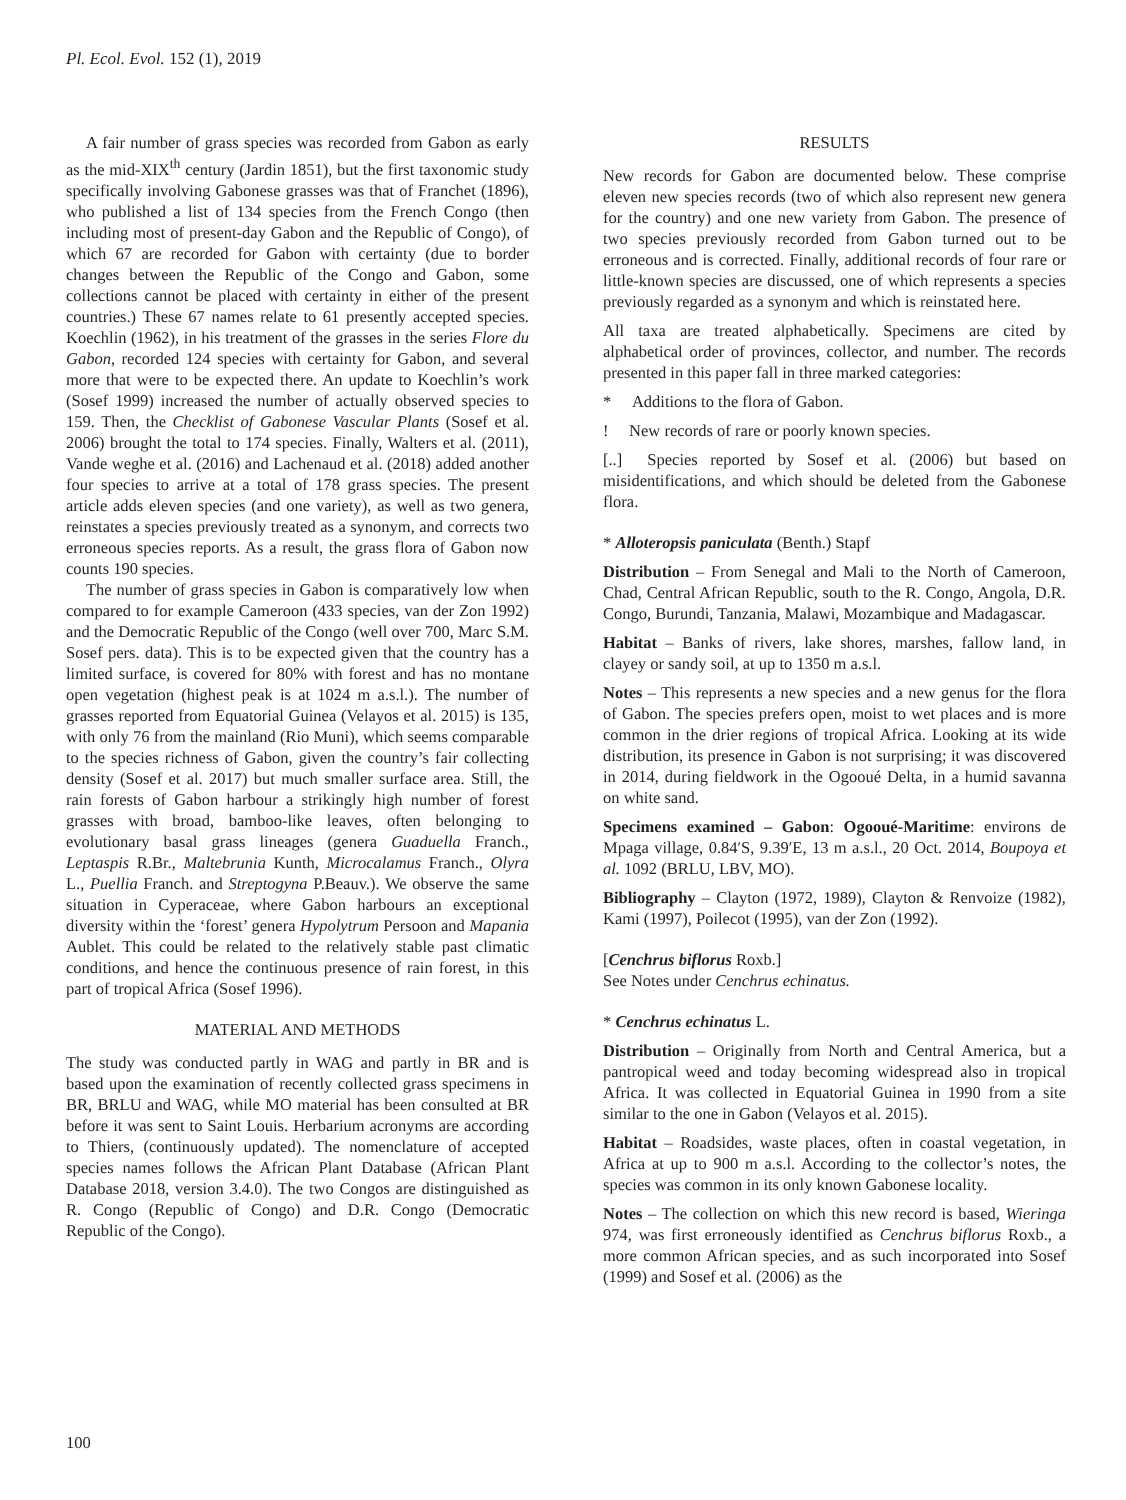Pl. Ecol. Evol. 152 (1), 2019
A fair number of grass species was recorded from Gabon as early as the mid-XIX<sup>th</sup> century (Jardin 1851), but the first taxonomic study specifically involving Gabonese grasses was that of Franchet (1896), who published a list of 134 species from the French Congo (then including most of present-day Gabon and the Republic of Congo), of which 67 are recorded for Gabon with certainty (due to border changes between the Republic of the Congo and Gabon, some collections cannot be placed with certainty in either of the present countries.) These 67 names relate to 61 presently accepted species. Koechlin (1962), in his treatment of the grasses in the series Flore du Gabon, recorded 124 species with certainty for Gabon, and several more that were to be expected there. An update to Koechlin’s work (Sosef 1999) increased the number of actually observed species to 159. Then, the Checklist of Gabonese Vascular Plants (Sosef et al. 2006) brought the total to 174 species. Finally, Walters et al. (2011), Vande weghe et al. (2016) and Lachenaud et al. (2018) added another four species to arrive at a total of 178 grass species. The present article adds eleven species (and one variety), as well as two genera, reinstates a species previously treated as a synonym, and corrects two erroneous species reports. As a result, the grass flora of Gabon now counts 190 species.
The number of grass species in Gabon is comparatively low when compared to for example Cameroon (433 species, van der Zon 1992) and the Democratic Republic of the Congo (well over 700, Marc S.M. Sosef pers. data). This is to be expected given that the country has a limited surface, is covered for 80% with forest and has no montane open vegetation (highest peak is at 1024 m a.s.l.). The number of grasses reported from Equatorial Guinea (Velayos et al. 2015) is 135, with only 76 from the mainland (Rio Muni), which seems comparable to the species richness of Gabon, given the country’s fair collecting density (Sosef et al. 2017) but much smaller surface area. Still, the rain forests of Gabon harbour a strikingly high number of forest grasses with broad, bamboo-like leaves, often belonging to evolutionary basal grass lineages (genera Guaduella Franch., Leptaspis R.Br., Maltebrunia Kunth, Microcalamus Franch., Olyra L., Puellia Franch. and Streptogyna P.Beauv.). We observe the same situation in Cyperaceae, where Gabon harbours an exceptional diversity within the ‘forest’ genera Hypolytrum Persoon and Mapania Aublet. This could be related to the relatively stable past climatic conditions, and hence the continuous presence of rain forest, in this part of tropical Africa (Sosef 1996).
MATERIAL AND METHODS
The study was conducted partly in WAG and partly in BR and is based upon the examination of recently collected grass specimens in BR, BRLU and WAG, while MO material has been consulted at BR before it was sent to Saint Louis. Herbarium acronyms are according to Thiers, (continuously updated). The nomenclature of accepted species names follows the African Plant Database (African Plant Database 2018, version 3.4.0). The two Congos are distinguished as R. Congo (Republic of Congo) and D.R. Congo (Democratic Republic of the Congo).
RESULTS
New records for Gabon are documented below. These comprise eleven new species records (two of which also represent new genera for the country) and one new variety from Gabon. The presence of two species previously recorded from Gabon turned out to be erroneous and is corrected. Finally, additional records of four rare or little-known species are discussed, one of which represents a species previously regarded as a synonym and which is reinstated here.
All taxa are treated alphabetically. Specimens are cited by alphabetical order of provinces, collector, and number. The records presented in this paper fall in three marked categories:
* Additions to the flora of Gabon.
! New records of rare or poorly known species.
[..] Species reported by Sosef et al. (2006) but based on misidentifications, and which should be deleted from the Gabonese flora.
* Alloteropsis paniculata (Benth.) Stapf
Distribution – From Senegal and Mali to the North of Cameroon, Chad, Central African Republic, south to the R. Congo, Angola, D.R. Congo, Burundi, Tanzania, Malawi, Mozambique and Madagascar.
Habitat – Banks of rivers, lake shores, marshes, fallow land, in clayey or sandy soil, at up to 1350 m a.s.l.
Notes – This represents a new species and a new genus for the flora of Gabon. The species prefers open, moist to wet places and is more common in the drier regions of tropical Africa. Looking at its wide distribution, its presence in Gabon is not surprising; it was discovered in 2014, during fieldwork in the Ogooué Delta, in a humid savanna on white sand.
Specimens examined – Gabon: Ogooué-Maritime: environs de Mpaga village, 0.84′S, 9.39′E, 13 m a.s.l., 20 Oct. 2014, Boupoya et al. 1092 (BRLU, LBV, MO).
Bibliography – Clayton (1972, 1989), Clayton & Renvoize (1982), Kami (1997), Poilecot (1995), van der Zon (1992).
[Cenchrus biflorus Roxb.]
See Notes under Cenchrus echinatus.
* Cenchrus echinatus L.
Distribution – Originally from North and Central America, but a pantropical weed and today becoming widespread also in tropical Africa. It was collected in Equatorial Guinea in 1990 from a site similar to the one in Gabon (Velayos et al. 2015).
Habitat – Roadsides, waste places, often in coastal vegetation, in Africa at up to 900 m a.s.l. According to the collector’s notes, the species was common in its only known Gabonese locality.
Notes – The collection on which this new record is based, Wieringa 974, was first erroneously identified as Cenchrus biflorus Roxb., a more common African species, and as such incorporated into Sosef (1999) and Sosef et al. (2006) as the
100